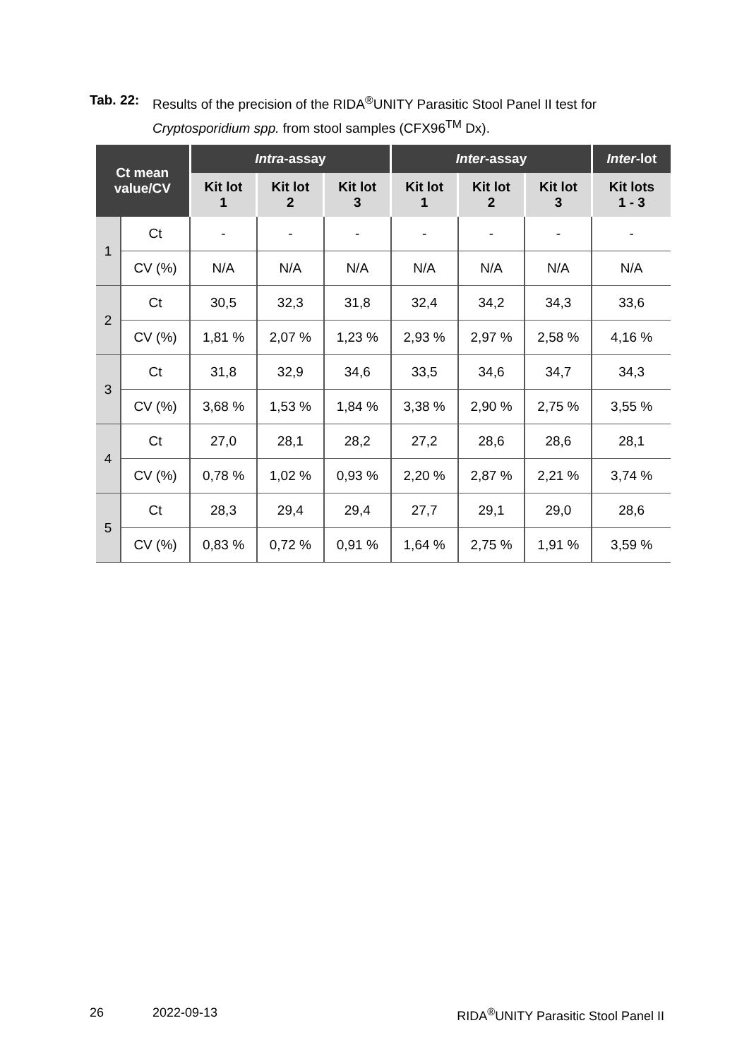Tab. 22:
Results of the precision of the RIDA<sup>®</sup>UNITY Parasitic Stool Panel II test for
Cryptosporidium spp. from stool samples (CFX96<sup>TM</sup> Dx).
| Ct mean value/CV | | Intra -assay | | | Inter -assay | | | Inter -lot |
| --- | --- | --- | --- | --- | --- | --- | --- | --- |
| | | Kit lot 1 | Kit lot 2 | Kit lot 3 | Kit lot 1 | Kit lot 2 | Kit lot 3 | Kit lots 1 - 3 |
| 1 | Ct | - | - | - | - | - | - | - |
| | CV (%) | N/A | N/A | N/A | N/A | N/A | N/A | N/A |
| 2 | Ct | 30,5 | 32,3 | 31,8 | 32,4 | 34,2 | 34,3 | 33,6 |
| | CV (%) | 1,81 % | 2,07 % | 1,23 % | 2,93 % | 2,97 % | 2,58 % | 4,16 % |
| 3 | Ct | 31,8 | 32,9 | 34,6 | 33,5 | 34,6 | 34,7 | 34,3 |
| | CV (%) | 3,68 % | 1,53 % | 1,84 % | 3,38 % | 2,90 % | 2,75 % | 3,55 % |
| 4 | Ct | 27,0 | 28,1 | 28,2 | 27,2 | 28,6 | 28,6 | 28,1 |
| | CV (%) | 0,78 % | 1,02 % | 0,93 % | 2,20 % | 2,87 % | 2,21 % | 3,74 % |
| 5 | Ct | 28,3 | 29,4 | 29,4 | 27,7 | 29,1 | 29,0 | 28,6 |
| | CV (%) | 0,83 % | 0,72 % | 0,91 % | 1,64 % | 2,75 % | 1,91 % | 3,59 % |
26 2022-09-13 RIDA<sup>®</sup>UNITY Parasitic Stool Panel II